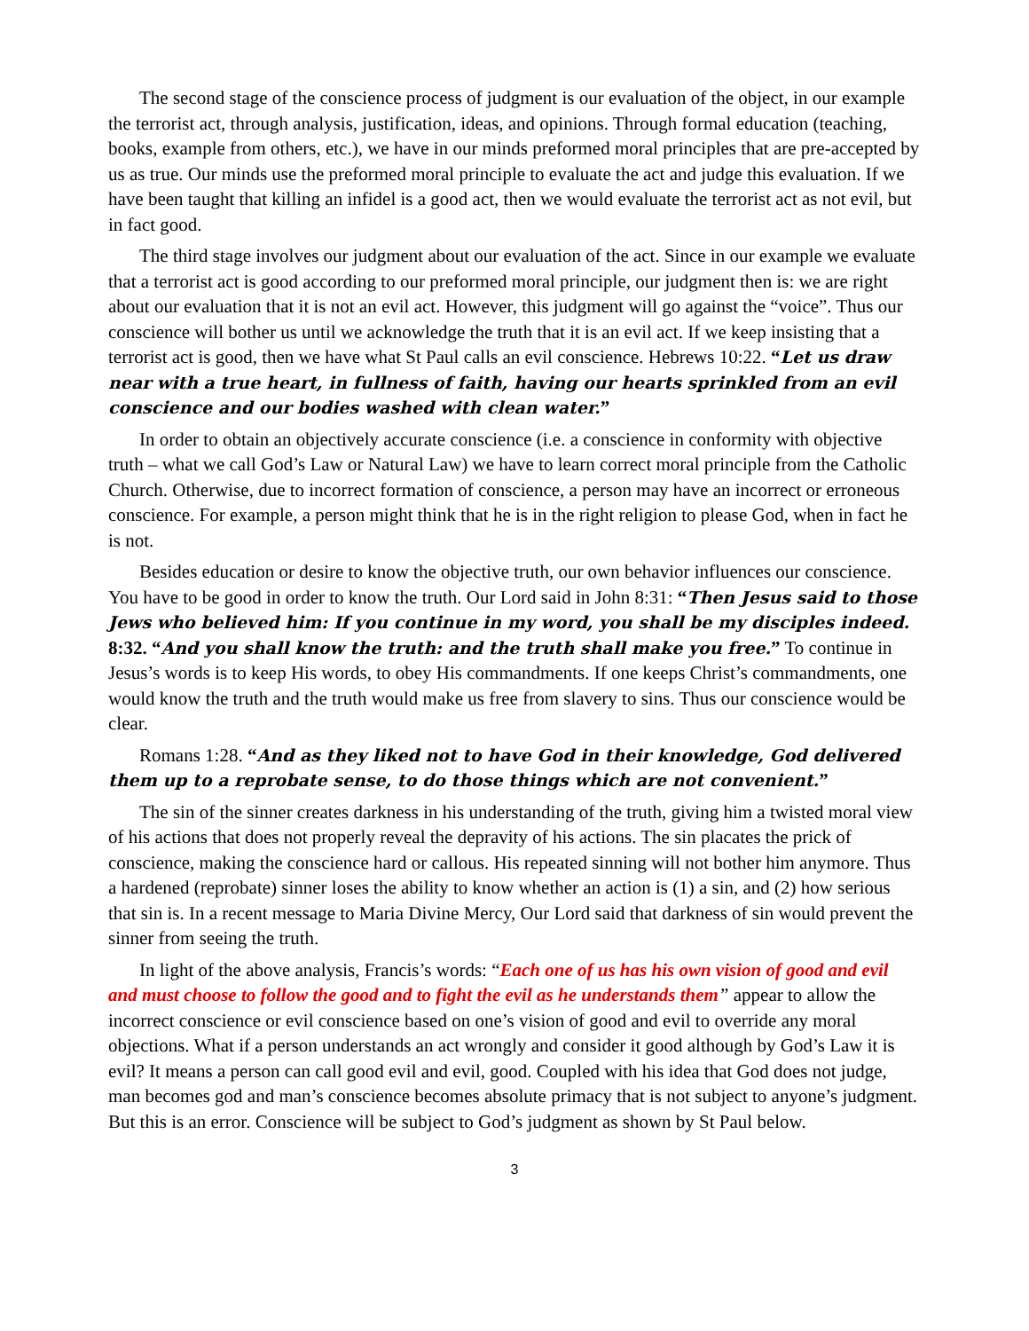The second stage of the conscience process of judgment is our evaluation of the object, in our example the terrorist act, through analysis, justification, ideas, and opinions. Through formal education (teaching, books, example from others, etc.), we have in our minds preformed moral principles that are pre-accepted by us as true. Our minds use the preformed moral principle to evaluate the act and judge this evaluation. If we have been taught that killing an infidel is a good act, then we would evaluate the terrorist act as not evil, but in fact good.
The third stage involves our judgment about our evaluation of the act. Since in our example we evaluate that a terrorist act is good according to our preformed moral principle, our judgment then is: we are right about our evaluation that it is not an evil act. However, this judgment will go against the “voice”. Thus our conscience will bother us until we acknowledge the truth that it is an evil act. If we keep insisting that a terrorist act is good, then we have what St Paul calls an evil conscience. Hebrews 10:22. “Let us draw near with a true heart, in fullness of faith, having our hearts sprinkled from an evil conscience and our bodies washed with clean water.”
In order to obtain an objectively accurate conscience (i.e. a conscience in conformity with objective truth – what we call God’s Law or Natural Law) we have to learn correct moral principle from the Catholic Church. Otherwise, due to incorrect formation of conscience, a person may have an incorrect or erroneous conscience. For example, a person might think that he is in the right religion to please God, when in fact he is not.
Besides education or desire to know the objective truth, our own behavior influences our conscience. You have to be good in order to know the truth. Our Lord said in John 8:31: “Then Jesus said to those Jews who believed him: If you continue in my word, you shall be my disciples indeed. 8:32. “And you shall know the truth: and the truth shall make you free.” To continue in Jesus’s words is to keep His words, to obey His commandments. If one keeps Christ’s commandments, one would know the truth and the truth would make us free from slavery to sins. Thus our conscience would be clear.
Romans 1:28. “And as they liked not to have God in their knowledge, God delivered them up to a reprobate sense, to do those things which are not convenient.”
The sin of the sinner creates darkness in his understanding of the truth, giving him a twisted moral view of his actions that does not properly reveal the depravity of his actions. The sin placates the prick of conscience, making the conscience hard or callous. His repeated sinning will not bother him anymore. Thus a hardened (reprobate) sinner loses the ability to know whether an action is (1) a sin, and (2) how serious that sin is. In a recent message to Maria Divine Mercy, Our Lord said that darkness of sin would prevent the sinner from seeing the truth.
In light of the above analysis, Francis’s words: “Each one of us has his own vision of good and evil and must choose to follow the good and to fight the evil as he understands them” appear to allow the incorrect conscience or evil conscience based on one’s vision of good and evil to override any moral objections. What if a person understands an act wrongly and consider it good although by God’s Law it is evil? It means a person can call good evil and evil, good. Coupled with his idea that God does not judge, man becomes god and man’s conscience becomes absolute primacy that is not subject to anyone’s judgment. But this is an error. Conscience will be subject to God’s judgment as shown by St Paul below.
3